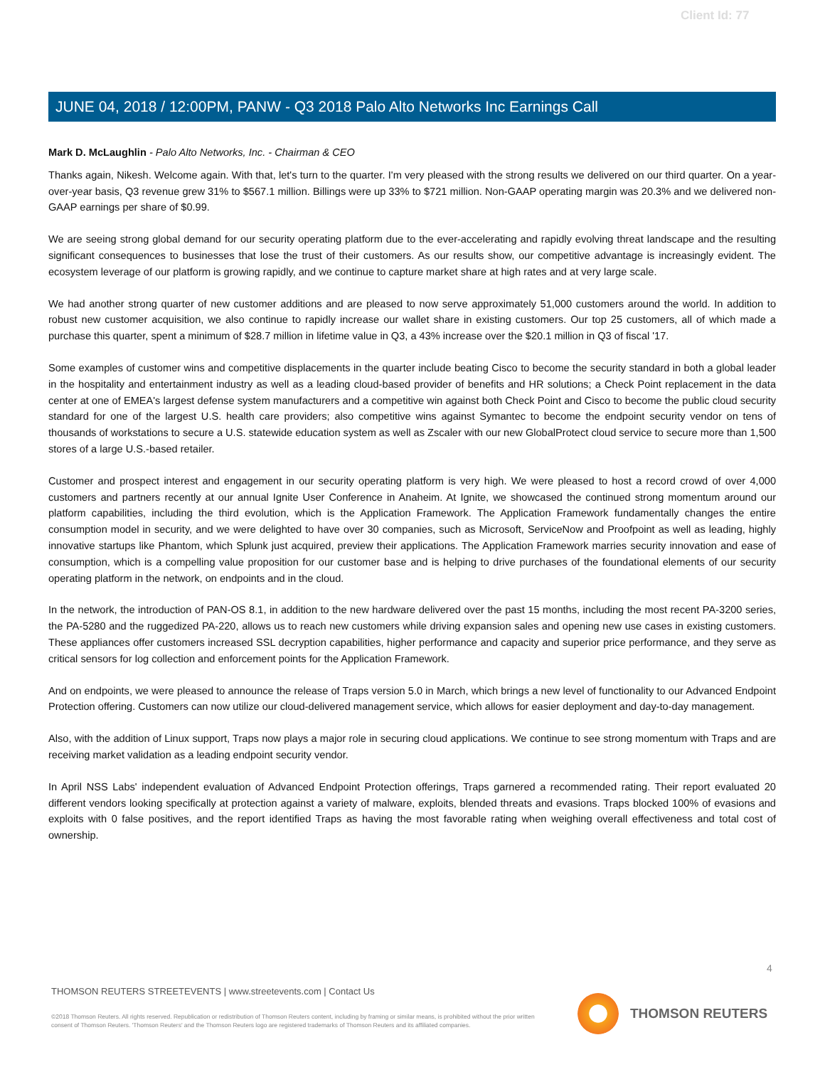Client Id: 77
JUNE 04, 2018 / 12:00PM, PANW - Q3 2018 Palo Alto Networks Inc Earnings Call
Mark D. McLaughlin - Palo Alto Networks, Inc. - Chairman & CEO
Thanks again, Nikesh. Welcome again. With that, let's turn to the quarter. I'm very pleased with the strong results we delivered on our third quarter. On a year-over-year basis, Q3 revenue grew 31% to $567.1 million. Billings were up 33% to $721 million. Non-GAAP operating margin was 20.3% and we delivered non-GAAP earnings per share of $0.99.
We are seeing strong global demand for our security operating platform due to the ever-accelerating and rapidly evolving threat landscape and the resulting significant consequences to businesses that lose the trust of their customers. As our results show, our competitive advantage is increasingly evident. The ecosystem leverage of our platform is growing rapidly, and we continue to capture market share at high rates and at very large scale.
We had another strong quarter of new customer additions and are pleased to now serve approximately 51,000 customers around the world. In addition to robust new customer acquisition, we also continue to rapidly increase our wallet share in existing customers. Our top 25 customers, all of which made a purchase this quarter, spent a minimum of $28.7 million in lifetime value in Q3, a 43% increase over the $20.1 million in Q3 of fiscal '17.
Some examples of customer wins and competitive displacements in the quarter include beating Cisco to become the security standard in both a global leader in the hospitality and entertainment industry as well as a leading cloud-based provider of benefits and HR solutions; a Check Point replacement in the data center at one of EMEA's largest defense system manufacturers and a competitive win against both Check Point and Cisco to become the public cloud security standard for one of the largest U.S. health care providers; also competitive wins against Symantec to become the endpoint security vendor on tens of thousands of workstations to secure a U.S. statewide education system as well as Zscaler with our new GlobalProtect cloud service to secure more than 1,500 stores of a large U.S.-based retailer.
Customer and prospect interest and engagement in our security operating platform is very high. We were pleased to host a record crowd of over 4,000 customers and partners recently at our annual Ignite User Conference in Anaheim. At Ignite, we showcased the continued strong momentum around our platform capabilities, including the third evolution, which is the Application Framework. The Application Framework fundamentally changes the entire consumption model in security, and we were delighted to have over 30 companies, such as Microsoft, ServiceNow and Proofpoint as well as leading, highly innovative startups like Phantom, which Splunk just acquired, preview their applications. The Application Framework marries security innovation and ease of consumption, which is a compelling value proposition for our customer base and is helping to drive purchases of the foundational elements of our security operating platform in the network, on endpoints and in the cloud.
In the network, the introduction of PAN-OS 8.1, in addition to the new hardware delivered over the past 15 months, including the most recent PA-3200 series, the PA-5280 and the ruggedized PA-220, allows us to reach new customers while driving expansion sales and opening new use cases in existing customers. These appliances offer customers increased SSL decryption capabilities, higher performance and capacity and superior price performance, and they serve as critical sensors for log collection and enforcement points for the Application Framework.
And on endpoints, we were pleased to announce the release of Traps version 5.0 in March, which brings a new level of functionality to our Advanced Endpoint Protection offering. Customers can now utilize our cloud-delivered management service, which allows for easier deployment and day-to-day management.
Also, with the addition of Linux support, Traps now plays a major role in securing cloud applications. We continue to see strong momentum with Traps and are receiving market validation as a leading endpoint security vendor.
In April NSS Labs' independent evaluation of Advanced Endpoint Protection offerings, Traps garnered a recommended rating. Their report evaluated 20 different vendors looking specifically at protection against a variety of malware, exploits, blended threats and evasions. Traps blocked 100% of evasions and exploits with 0 false positives, and the report identified Traps as having the most favorable rating when weighing overall effectiveness and total cost of ownership.
4
THOMSON REUTERS STREETEVENTS | www.streetevents.com | Contact Us
©2018 Thomson Reuters. All rights reserved. Republication or redistribution of Thomson Reuters content, including by framing or similar means, is prohibited without the prior written consent of Thomson Reuters. 'Thomson Reuters' and the Thomson Reuters logo are registered trademarks of Thomson Reuters and its affiliated companies.
THOMSON REUTERS